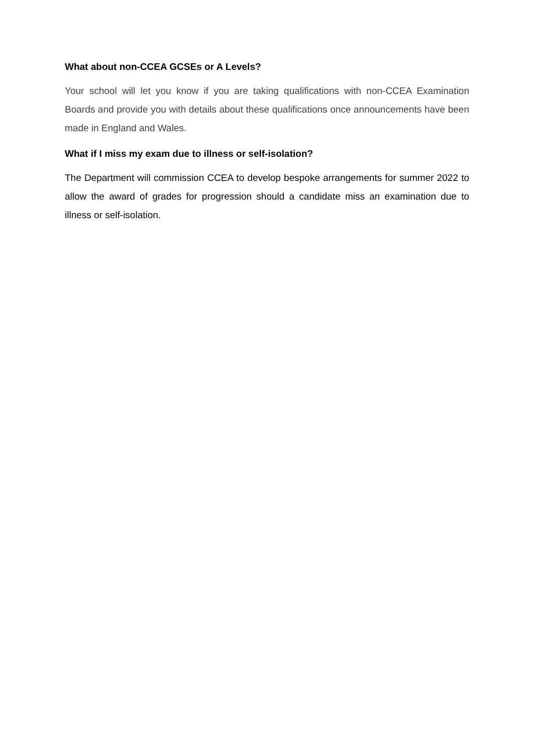What about non-CCEA GCSEs or A Levels?
Your school will let you know if you are taking qualifications with non-CCEA Examination Boards and provide you with details about these qualifications once announcements have been made in England and Wales.
What if I miss my exam due to illness or self-isolation?
The Department will commission CCEA to develop bespoke arrangements for summer 2022 to allow the award of grades for progression should a candidate miss an examination due to illness or self-isolation.